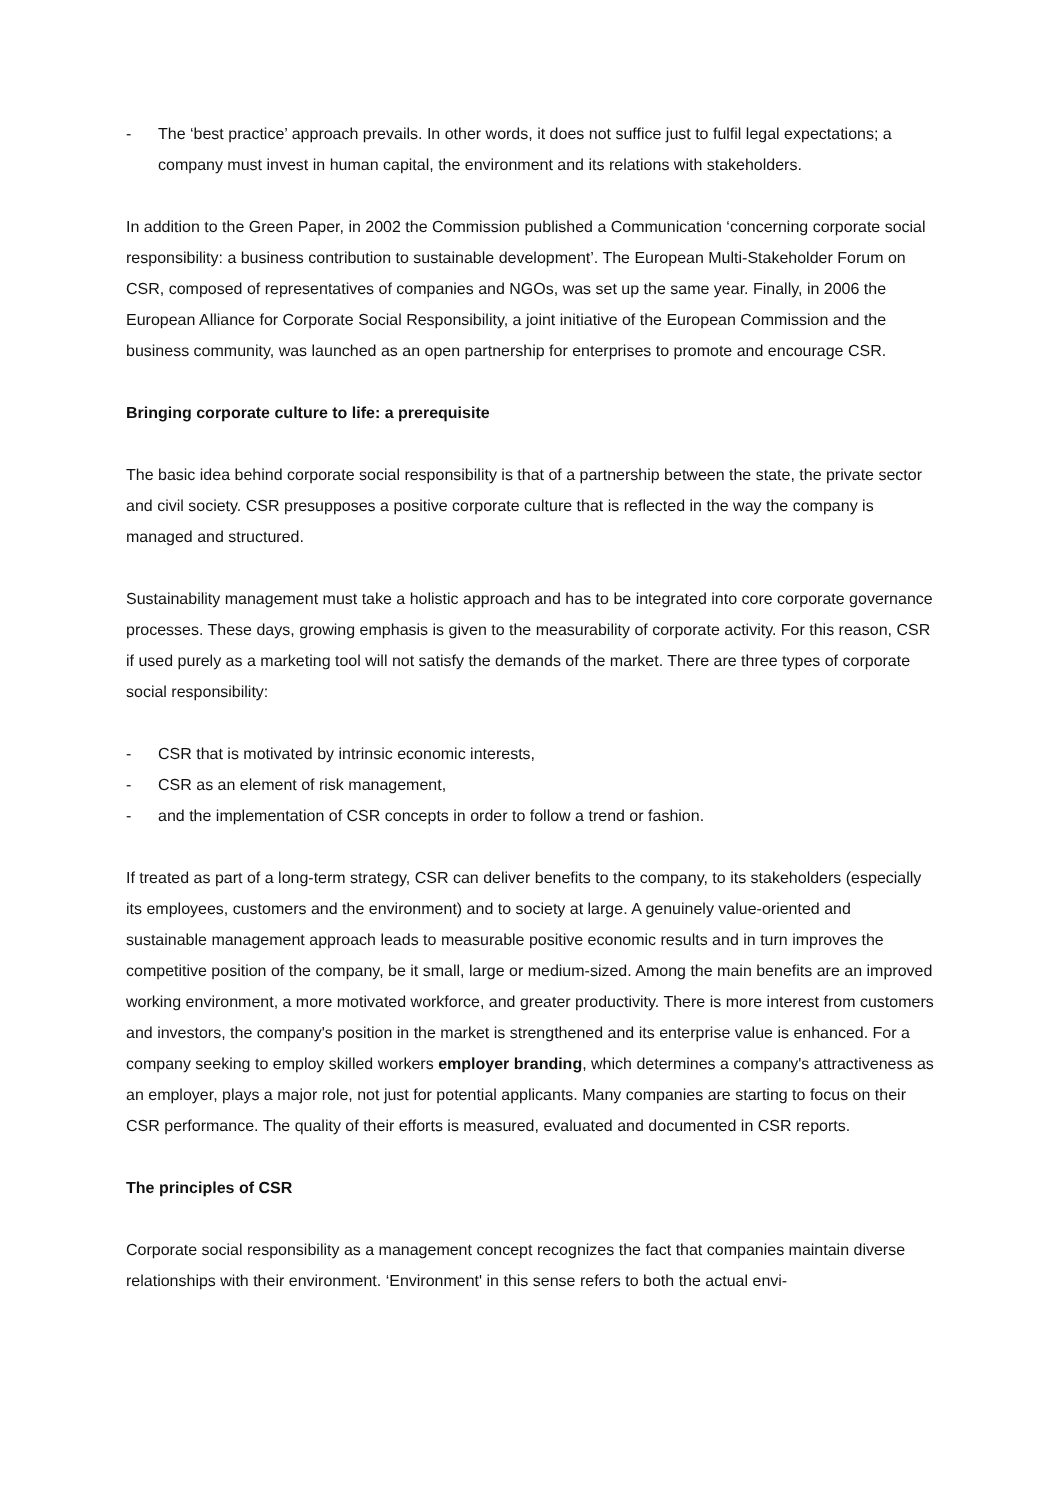- The ‘best practice’ approach prevails. In other words, it does not suffice just to fulfil legal expectations; a company must invest in human capital, the environment and its relations with stakeholders.
In addition to the Green Paper, in 2002 the Commission published a Communication ‘concerning corporate social responsibility: a business contribution to sustainable development’. The European Multi-Stakeholder Forum on CSR, composed of representatives of companies and NGOs, was set up the same year. Finally, in 2006 the European Alliance for Corporate Social Responsibility, a joint initiative of the European Commission and the business community, was launched as an open partnership for enterprises to promote and encourage CSR.
Bringing corporate culture to life: a prerequisite
The basic idea behind corporate social responsibility is that of a partnership between the state, the private sector and civil society. CSR presupposes a positive corporate culture that is reflected in the way the company is managed and structured.
Sustainability management must take a holistic approach and has to be integrated into core corporate governance processes. These days, growing emphasis is given to the measurability of corporate activity. For this reason, CSR if used purely as a marketing tool will not satisfy the demands of the market. There are three types of corporate social responsibility:
- CSR that is motivated by intrinsic economic interests,
- CSR as an element of risk management,
- and the implementation of CSR concepts in order to follow a trend or fashion.
If treated as part of a long-term strategy, CSR can deliver benefits to the company, to its stakeholders (especially its employees, customers and the environment) and to society at large. A genuinely value-oriented and sustainable management approach leads to measurable positive economic results and in turn improves the competitive position of the company, be it small, large or medium-sized. Among the main benefits are an improved working environment, a more motivated workforce, and greater productivity. There is more interest from customers and investors, the company's position in the market is strengthened and its enterprise value is enhanced. For a company seeking to employ skilled workers employer branding, which determines a company's attractiveness as an employer, plays a major role, not just for potential applicants. Many companies are starting to focus on their CSR performance. The quality of their efforts is measured, evaluated and documented in CSR reports.
The principles of CSR
Corporate social responsibility as a management concept recognizes the fact that companies maintain diverse relationships with their environment. ‘Environment' in this sense refers to both the actual envi-